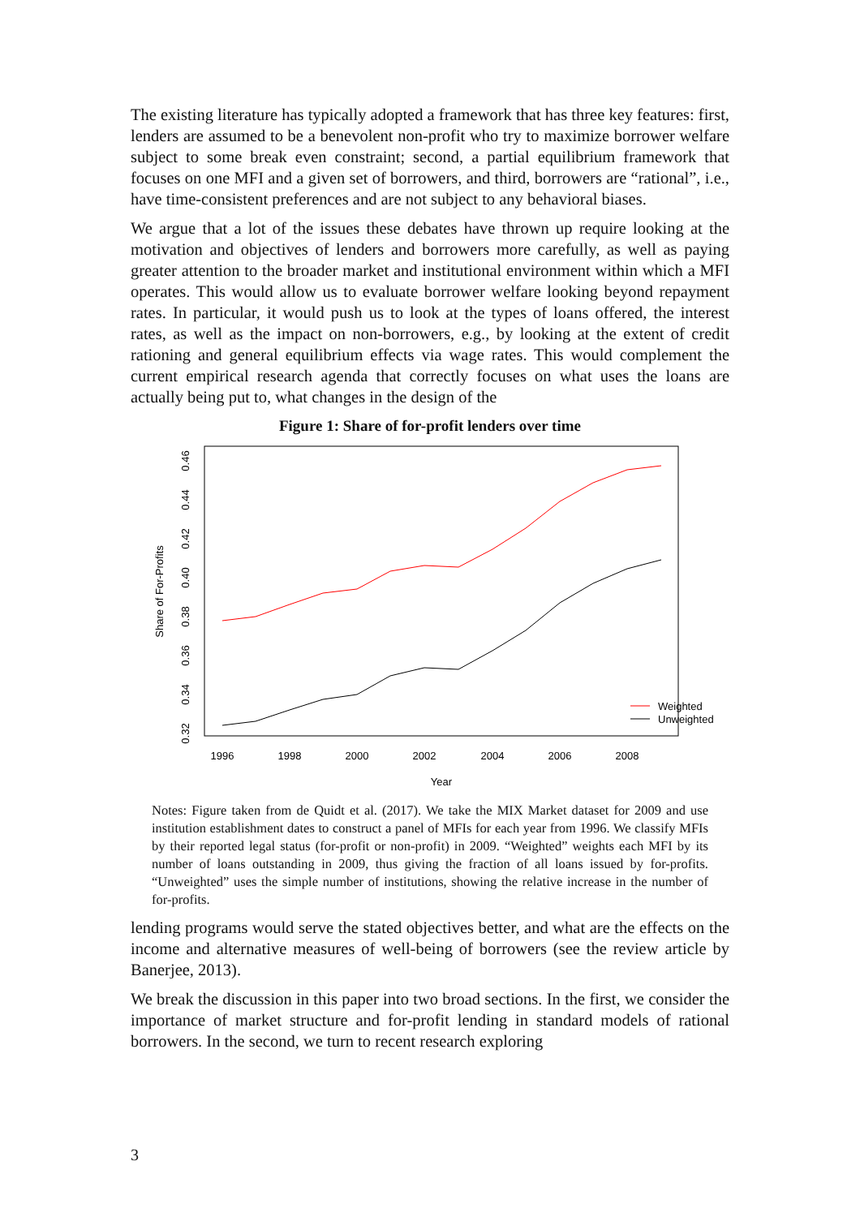The existing literature has typically adopted a framework that has three key features: first, lenders are assumed to be a benevolent non-profit who try to maximize borrower welfare subject to some break even constraint; second, a partial equilibrium framework that focuses on one MFI and a given set of borrowers, and third, borrowers are “rational”, i.e., have time-consistent preferences and are not subject to any behavioral biases.
We argue that a lot of the issues these debates have thrown up require looking at the motivation and objectives of lenders and borrowers more carefully, as well as paying greater attention to the broader market and institutional environment within which a MFI operates. This would allow us to evaluate borrower welfare looking beyond repayment rates. In particular, it would push us to look at the types of loans offered, the interest rates, as well as the impact on non-borrowers, e.g., by looking at the extent of credit rationing and general equilibrium effects via wage rates. This would complement the current empirical research agenda that correctly focuses on what uses the loans are actually being put to, what changes in the design of the
Figure 1: Share of for-profit lenders over time
Share of For-Profits
0.32
0.34
0.36
0.38
0.40
0.42
0.44
0.46
1996
1998
2000
2002
2004
2006
2008
Year
Weighted
Unweighted
Notes: Figure taken from de Quidt et al. (2017). We take the MIX Market dataset for 2009 and use institution establishment dates to construct a panel of MFIs for each year from 1996. We classify MFIs by their reported legal status (for-profit or non-profit) in 2009. “Weighted” weights each MFI by its number of loans outstanding in 2009, thus giving the fraction of all loans issued by for-profits. “Unweighted” uses the simple number of institutions, showing the relative increase in the number of for-profits.
lending programs would serve the stated objectives better, and what are the effects on the income and alternative measures of well-being of borrowers (see the review article by Banerjee, 2013).
We break the discussion in this paper into two broad sections. In the first, we consider the importance of market structure and for-profit lending in standard models of rational borrowers. In the second, we turn to recent research exploring
3